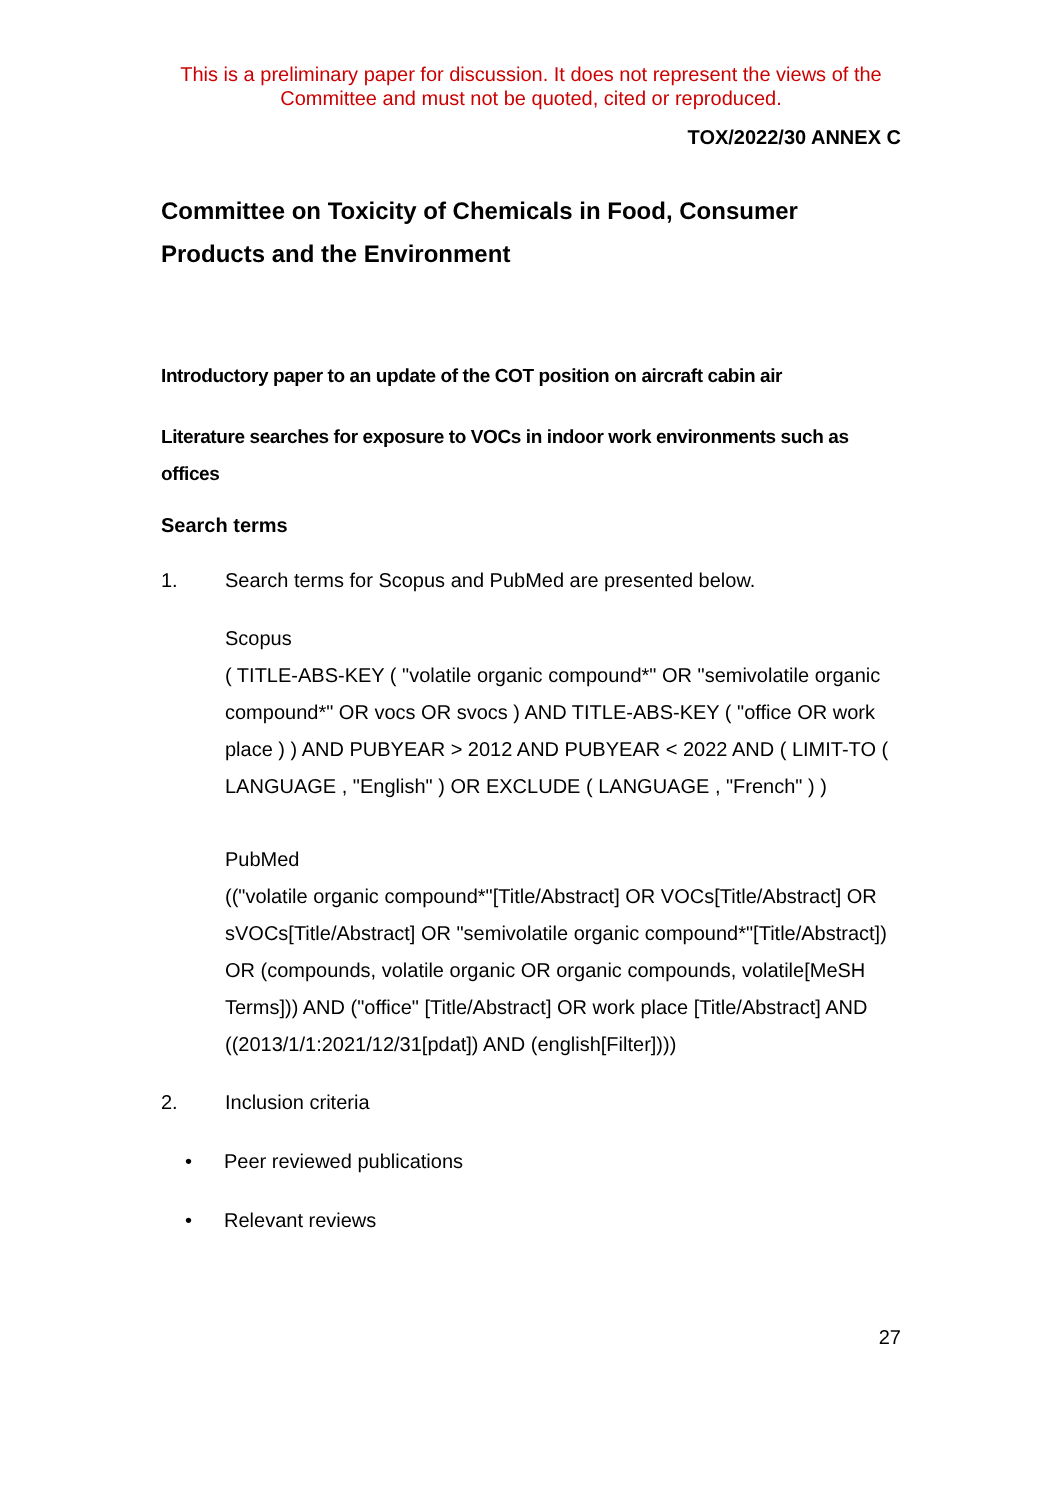This is a preliminary paper for discussion. It does not represent the views of the Committee and must not be quoted, cited or reproduced.
TOX/2022/30 ANNEX C
Committee on Toxicity of Chemicals in Food, Consumer Products and the Environment
Introductory paper to an update of the COT position on aircraft cabin air
Literature searches for exposure to VOCs in indoor work environments such as offices
Search terms
1. Search terms for Scopus and PubMed are presented below.
Scopus
( TITLE-ABS-KEY ( "volatile organic compound*" OR "semivolatile organic compound*" OR vocs OR svocs ) AND TITLE-ABS-KEY ( "office OR work place ) ) AND PUBYEAR > 2012 AND PUBYEAR < 2022 AND ( LIMIT-TO ( LANGUAGE , "English" ) OR EXCLUDE ( LANGUAGE , "French" ) )
PubMed
(("volatile organic compound*"[Title/Abstract] OR VOCs[Title/Abstract] OR sVOCs[Title/Abstract] OR "semivolatile organic compound*"[Title/Abstract]) OR (compounds, volatile organic OR organic compounds, volatile[MeSH Terms])) AND ("office" [Title/Abstract] OR work place [Title/Abstract] AND ((2013/1/1:2021/12/31[pdat]) AND (english[Filter])))
2. Inclusion criteria
• Peer reviewed publications
• Relevant reviews
27